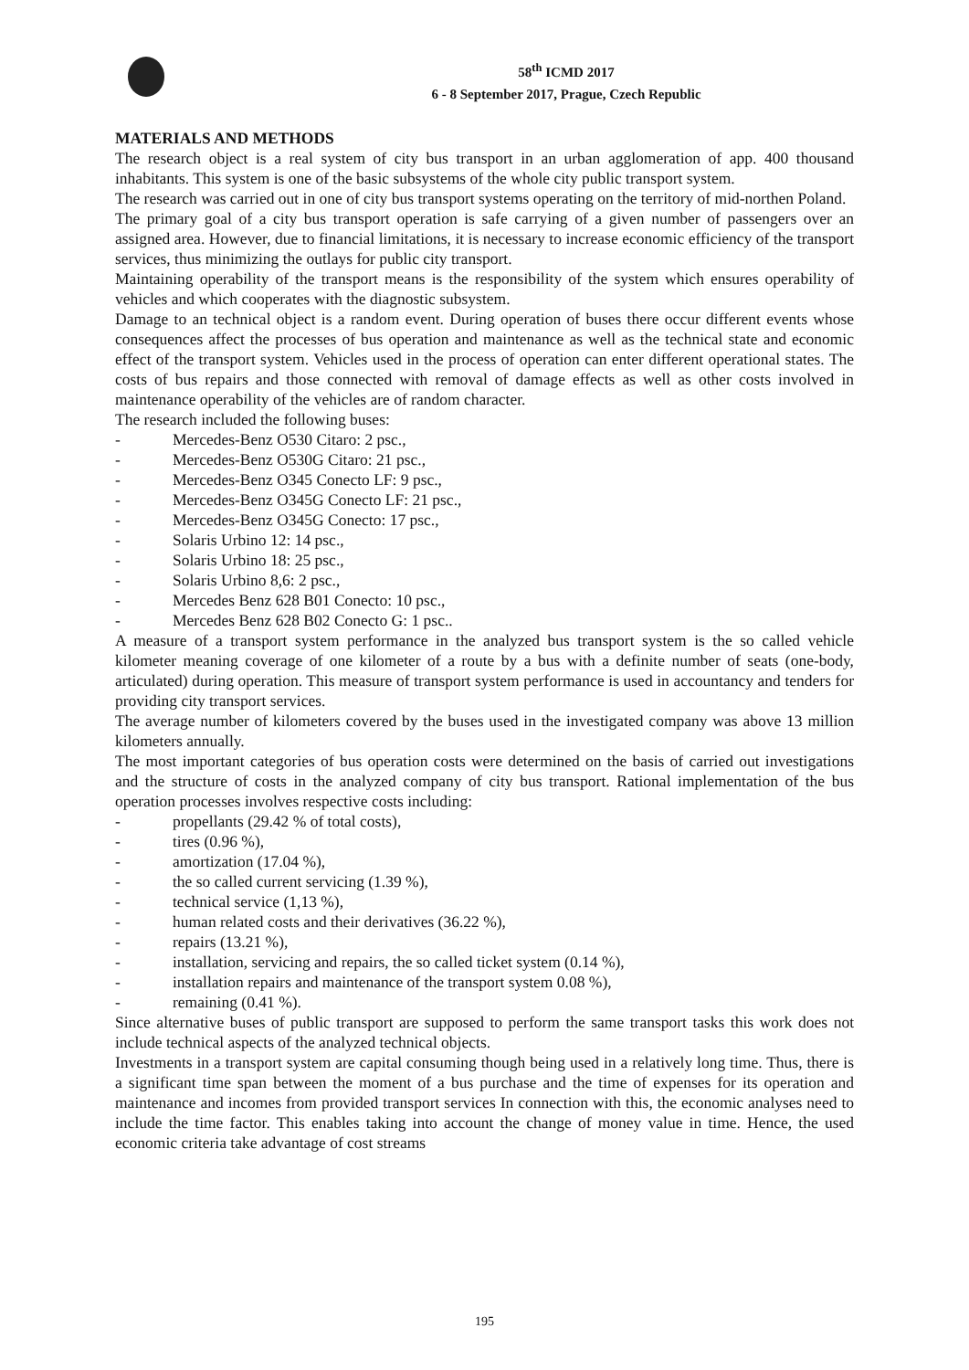58<sup>th</sup> ICMD 2017
6 - 8 September 2017, Prague, Czech Republic
MATERIALS AND METHODS
The research object is a real system of city bus transport in an urban agglomeration of app. 400 thousand inhabitants. This system is one of the basic subsystems of the whole city public transport system.
The research was carried out in one of city bus transport systems operating on the territory of mid-northen Poland.
The primary goal of a city bus transport operation is safe carrying of a given number of passengers over an assigned area. However, due to financial limitations, it is necessary to increase economic efficiency of the transport services, thus minimizing the outlays for public city transport.
Maintaining operability of the transport means is the responsibility of the system which ensures operability of vehicles and which cooperates with the diagnostic subsystem.
Damage to an technical object is a random event. During operation of buses there occur different events whose consequences affect the processes of bus operation and maintenance as well as the technical state and economic effect of the transport system. Vehicles used in the process of operation can enter different operational states. The costs of bus repairs and those connected with removal of damage effects as well as other costs involved in maintenance operability of the vehicles are of random character.
The research included the following buses:
- Mercedes-Benz O530 Citaro: 2 psc.,
- Mercedes-Benz O530G Citaro: 21 psc.,
- Mercedes-Benz O345 Conecto LF: 9 psc.,
- Mercedes-Benz O345G Conecto LF: 21 psc.,
- Mercedes-Benz O345G Conecto: 17 psc.,
- Solaris Urbino 12: 14 psc.,
- Solaris Urbino 18: 25 psc.,
- Solaris Urbino 8,6: 2 psc.,
- Mercedes Benz 628 B01 Conecto: 10 psc.,
- Mercedes Benz 628 B02 Conecto G: 1 psc..
A measure of a transport system performance in the analyzed bus transport system is the so called vehicle kilometer meaning coverage of one kilometer of a route by a bus with a definite number of seats (one-body, articulated) during operation. This measure of transport system performance is used in accountancy and tenders for providing city transport services.
The average number of kilometers covered by the buses used in the investigated company was above 13 million kilometers annually.
The most important categories of bus operation costs were determined on the basis of carried out investigations and the structure of costs in the analyzed company of city bus transport. Rational implementation of the bus operation processes involves respective costs including:
- propellants (29.42 % of total costs),
- tires (0.96 %),
- amortization (17.04 %),
- the so called current servicing (1.39 %),
- technical service (1,13 %),
- human related costs and their derivatives (36.22 %),
- repairs (13.21 %),
- installation, servicing and repairs, the so called ticket system (0.14 %),
- installation repairs and maintenance of the transport system 0.08 %),
- remaining (0.41 %).
Since alternative buses of public transport are supposed to perform the same transport tasks this work does not include technical aspects of the analyzed technical objects.
Investments in a transport system are capital consuming though being used in a relatively long time. Thus, there is a significant time span between the moment of a bus purchase and the time of expenses for its operation and maintenance and incomes from provided transport services In connection with this, the economic analyses need to include the time factor. This enables taking into account the change of money value in time. Hence, the used economic criteria take advantage of cost streams
195